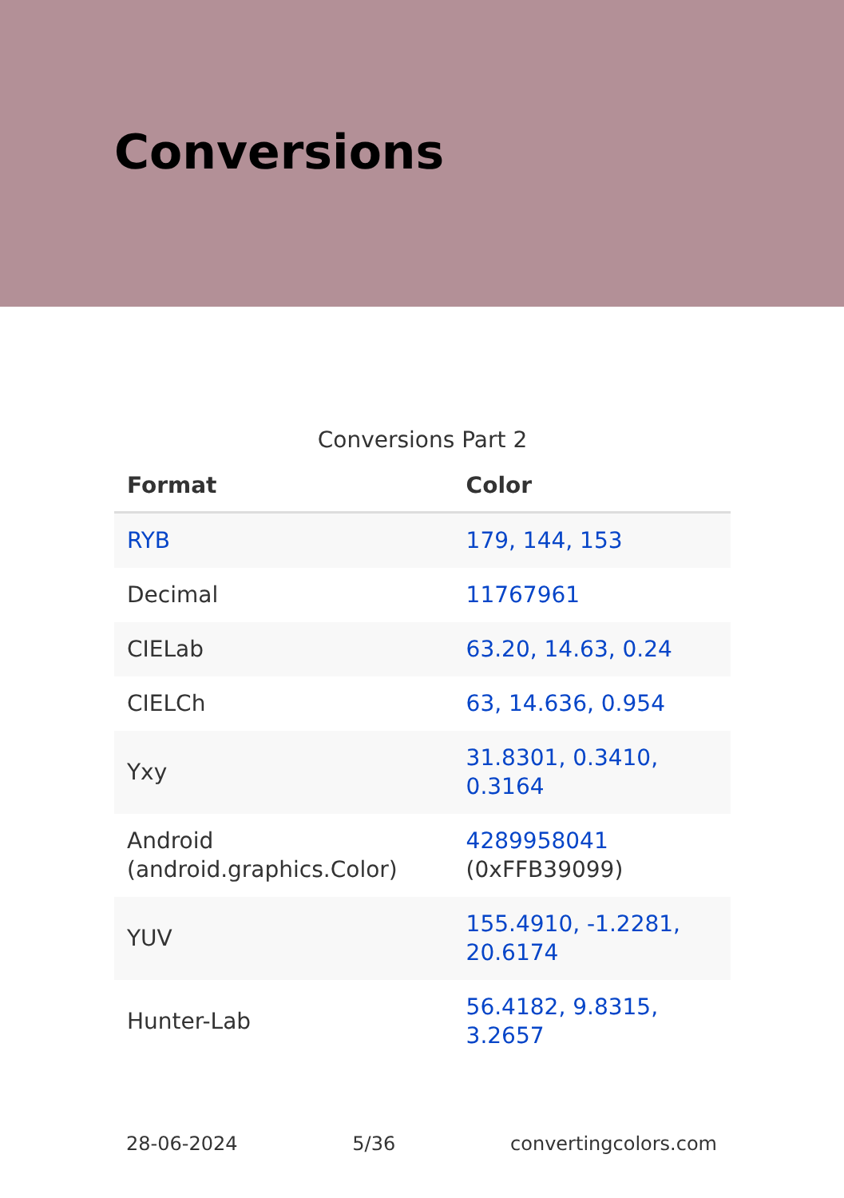Conversions
Conversions Part 2
| Format | Color |
| --- | --- |
| RYB | 179, 144, 153 |
| Decimal | 11767961 |
| CIELab | 63.20, 14.63, 0.24 |
| CIELCh | 63, 14.636, 0.954 |
| Yxy | 31.8301, 0.3410, 0.3164 |
| Android (android.graphics.Color) | 4289958041 (0xFFB39099) |
| YUV | 155.4910, -1.2281, 20.6174 |
| Hunter-Lab | 56.4182, 9.8315, 3.2657 |
28-06-2024 5/36 convertingcolors.com